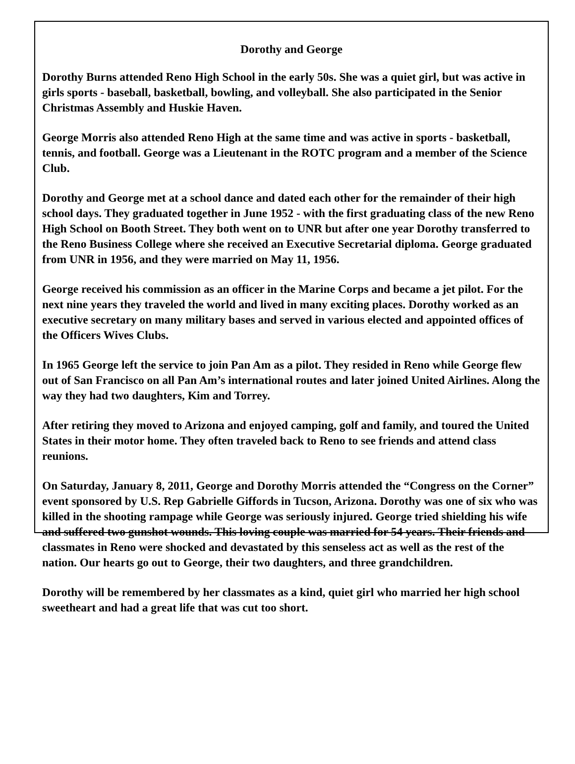Dorothy and George
Dorothy Burns attended Reno High School in the early 50s. She was a quiet girl, but was active in girls sports - baseball, basketball, bowling, and volleyball. She also participated in the Senior Christmas Assembly and Huskie Haven.
George Morris also attended Reno High at the same time and was active in sports - basketball, tennis, and football. George was a Lieutenant in the ROTC program and a member of the Science Club.
Dorothy and George met at a school dance and dated each other for the remainder of their high school days. They graduated together in June 1952 - with the first graduating class of the new Reno High School on Booth Street. They both went on to UNR but after one year Dorothy transferred to the Reno Business College where she received an Executive Secretarial diploma. George graduated from UNR in 1956, and they were married on May 11, 1956.
George received his commission as an officer in the Marine Corps and became a jet pilot. For the next nine years they traveled the world and lived in many exciting places. Dorothy worked as an executive secretary on many military bases and served in various elected and appointed offices of the Officers Wives Clubs.
In 1965 George left the service to join Pan Am as a pilot. They resided in Reno while George flew out of San Francisco on all Pan Am’s international routes and later joined United Airlines. Along the way they had two daughters, Kim and Torrey.
After retiring they moved to Arizona and enjoyed camping, golf and family, and toured the United States in their motor home. They often traveled back to Reno to see friends and attend class reunions.
On Saturday, January 8, 2011, George and Dorothy Morris attended the “Congress on the Corner” event sponsored by U.S. Rep Gabrielle Giffords in Tucson, Arizona. Dorothy was one of six who was killed in the shooting rampage while George was seriously injured. George tried shielding his wife and suffered two gunshot wounds. This loving couple was married for 54 years. Their friends and classmates in Reno were shocked and devastated by this senseless act as well as the rest of the nation. Our hearts go out to George, their two daughters, and three grandchildren.
Dorothy will be remembered by her classmates as a kind, quiet girl who married her high school sweetheart and had a great life that was cut too short.